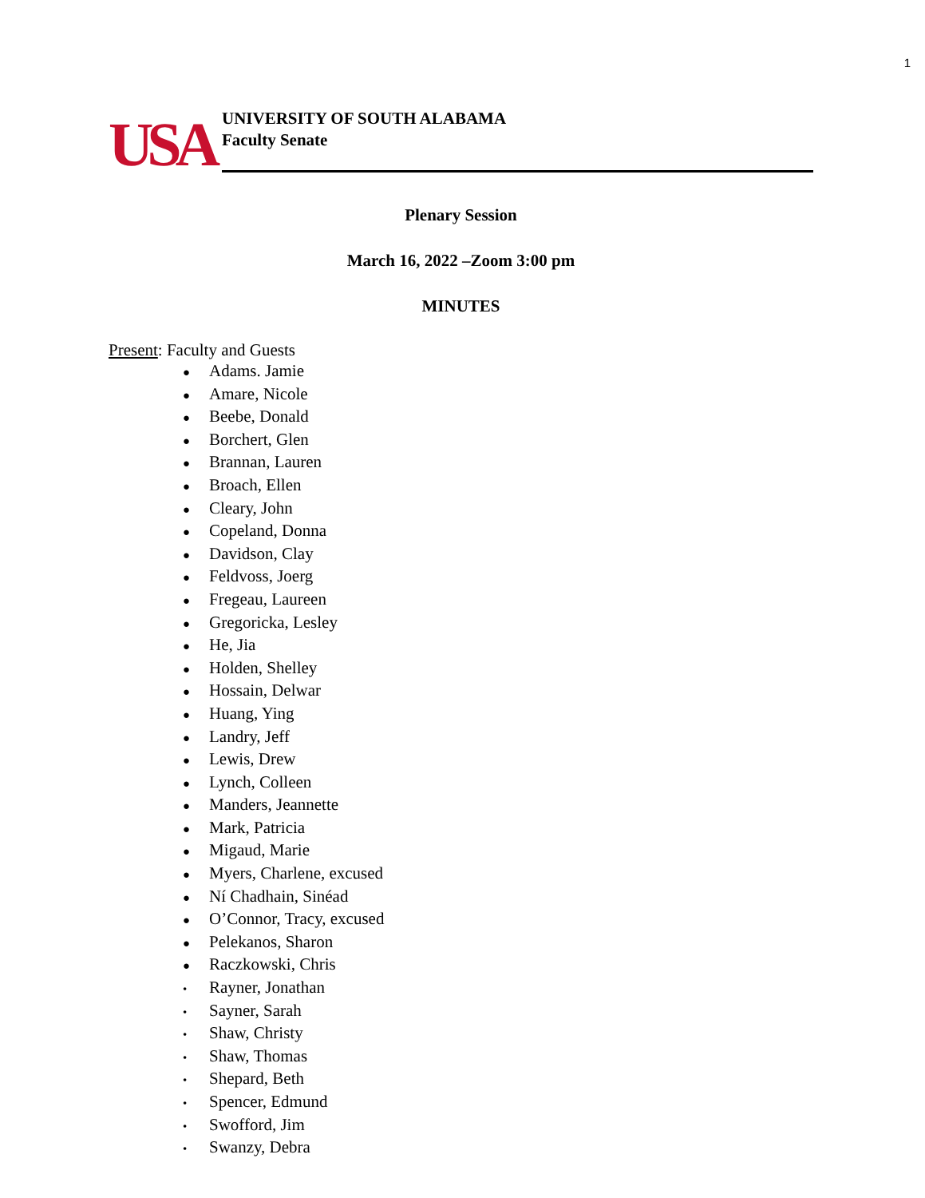1
USA
UNIVERSITY OF SOUTH ALABAMA
Faculty Senate
Plenary Session
March 16, 2022 –Zoom 3:00 pm
MINUTES
Present: Faculty and Guests
● Adams. Jamie
● Amare, Nicole
● Beebe, Donald
● Borchert, Glen
● Brannan, Lauren
● Broach, Ellen
● Cleary, John
● Copeland, Donna
● Davidson, Clay
● Feldvoss, Joerg
● Fregeau, Laureen
● Gregoricka, Lesley
● He, Jia
● Holden, Shelley
● Hossain, Delwar
● Huang, Ying
● Landry, Jeff
● Lewis, Drew
● Lynch, Colleen
● Manders, Jeannette
● Mark, Patricia
● Migaud, Marie
● Myers, Charlene, excused
● Ní Chadhain, Sinéad
● O’Connor, Tracy, excused
● Pelekanos, Sharon
● Raczkowski, Chris
• Rayner, Jonathan
• Sayner, Sarah
• Shaw, Christy
• Shaw, Thomas
• Shepard, Beth
• Spencer, Edmund
• Swofford, Jim
• Swanzy, Debra